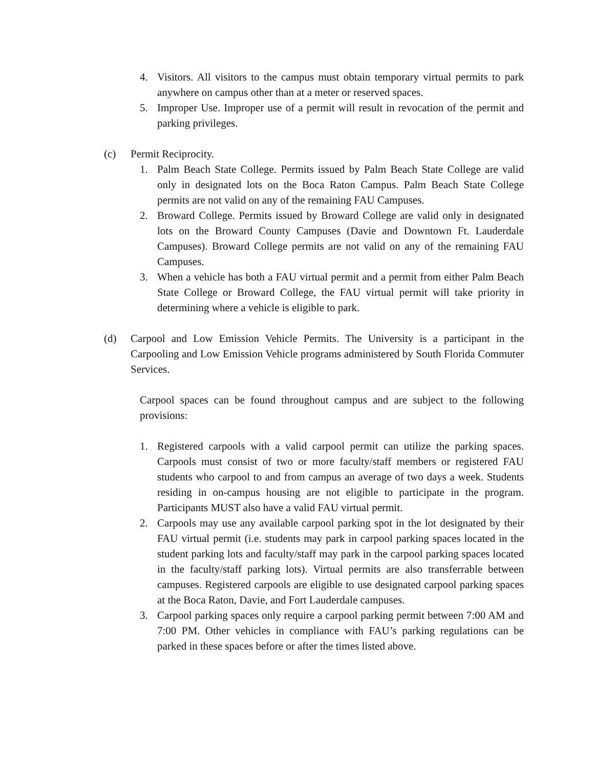4. Visitors. All visitors to the campus must obtain temporary virtual permits to park anywhere on campus other than at a meter or reserved spaces.
5. Improper Use. Improper use of a permit will result in revocation of the permit and parking privileges.
(c) Permit Reciprocity.
1. Palm Beach State College. Permits issued by Palm Beach State College are valid only in designated lots on the Boca Raton Campus. Palm Beach State College permits are not valid on any of the remaining FAU Campuses.
2. Broward College. Permits issued by Broward College are valid only in designated lots on the Broward County Campuses (Davie and Downtown Ft. Lauderdale Campuses). Broward College permits are not valid on any of the remaining FAU Campuses.
3. When a vehicle has both a FAU virtual permit and a permit from either Palm Beach State College or Broward College, the FAU virtual permit will take priority in determining where a vehicle is eligible to park.
(d) Carpool and Low Emission Vehicle Permits. The University is a participant in the Carpooling and Low Emission Vehicle programs administered by South Florida Commuter Services.
Carpool spaces can be found throughout campus and are subject to the following provisions:
1. Registered carpools with a valid carpool permit can utilize the parking spaces. Carpools must consist of two or more faculty/staff members or registered FAU students who carpool to and from campus an average of two days a week. Students residing in on-campus housing are not eligible to participate in the program. Participants MUST also have a valid FAU virtual permit.
2. Carpools may use any available carpool parking spot in the lot designated by their FAU virtual permit (i.e. students may park in carpool parking spaces located in the student parking lots and faculty/staff may park in the carpool parking spaces located in the faculty/staff parking lots). Virtual permits are also transferrable between campuses. Registered carpools are eligible to use designated carpool parking spaces at the Boca Raton, Davie, and Fort Lauderdale campuses.
3. Carpool parking spaces only require a carpool parking permit between 7:00 AM and 7:00 PM. Other vehicles in compliance with FAU’s parking regulations can be parked in these spaces before or after the times listed above.